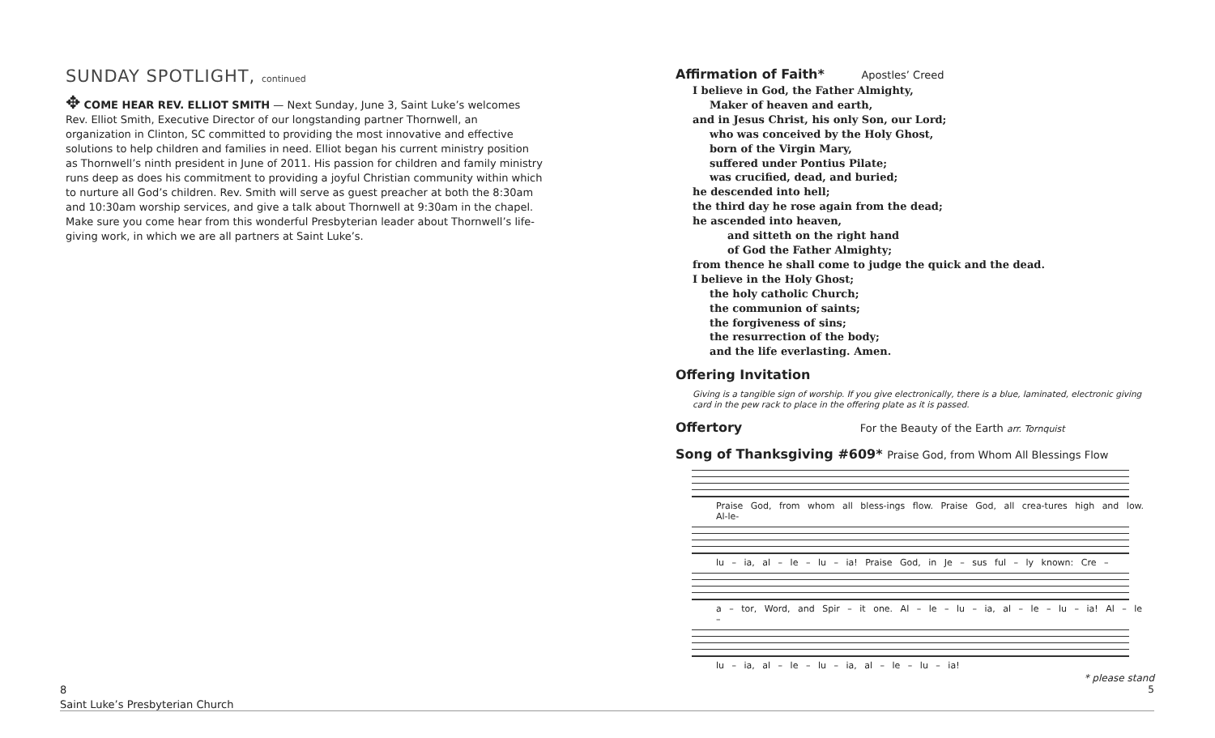SUNDAY SPOTLIGHT, continued
✥ COME HEAR REV. ELLIOT SMITH — Next Sunday, June 3, Saint Luke’s welcomes Rev. Elliot Smith, Executive Director of our longstanding partner Thornwell, an organization in Clinton, SC committed to providing the most innovative and effective solutions to help children and families in need. Elliot began his current ministry position as Thornwell’s ninth president in June of 2011. His passion for children and family ministry runs deep as does his commitment to providing a joyful Christian community within which to nurture all God’s children. Rev. Smith will serve as guest preacher at both the 8:30am and 10:30am worship services, and give a talk about Thornwell at 9:30am in the chapel. Make sure you come hear from this wonderful Presbyterian leader about Thornwell’s life-giving work, in which we are all partners at Saint Luke’s.
Affirmation of Faith* Apostles’ Creed
I believe in God, the Father Almighty,
Maker of heaven and earth,
and in Jesus Christ, his only Son, our Lord;
who was conceived by the Holy Ghost,
born of the Virgin Mary,
suffered under Pontius Pilate;
was crucified, dead, and buried;
he descended into hell;
the third day he rose again from the dead;
he ascended into heaven,
and sitteth on the right hand
of God the Father Almighty;
from thence he shall come to judge the quick and the dead.
I believe in the Holy Ghost;
the holy catholic Church;
the communion of saints;
the forgiveness of sins;
the resurrection of the body;
and the life everlasting. Amen.
Offering Invitation
Giving is a tangible sign of worship. If you give electronically, there is a blue, laminated, electronic giving card in the pew rack to place in the offering plate as it is passed.
Offertory For the Beauty of the Earth arr. Tornquist
Song of Thanksgiving #609* Praise God, from Whom All Blessings Flow
Praise God, from whom all bless-ings flow. Praise God, all crea-tures high and low. Al-le-
lu – ia, al – le – lu – ia! Praise God, in Je – sus ful – ly known: Cre –
a – tor, Word, and Spir – it one. Al – le – lu – ia, al – le – lu – ia! Al – le –
lu – ia, al – le – lu – ia, al – le – lu – ia!
8
Saint Luke’s Presbyterian Church
* please stand
5